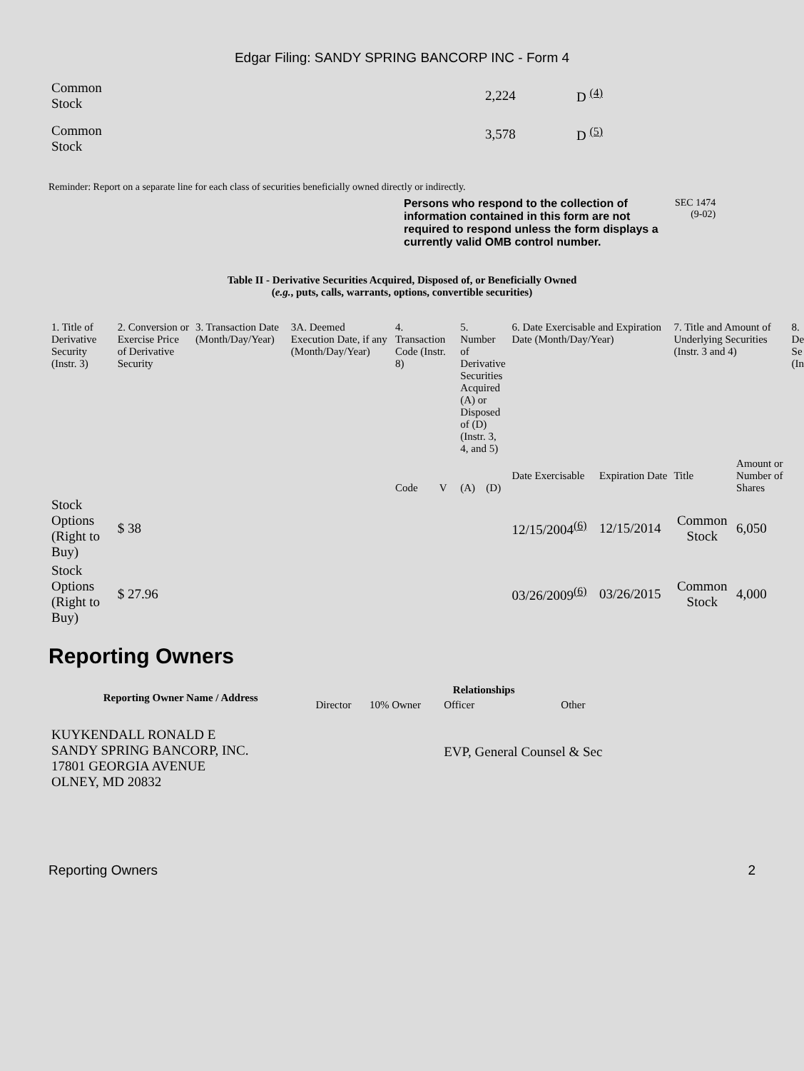Edgar Filing: SANDY SPRING BANCORP INC - Form 4
| Common Stock | 2,224 | D <sup>(4)</sup> |
| Common Stock | 3,578 | D <sup>(5)</sup> |
Reminder: Report on a separate line for each class of securities beneficially owned directly or indirectly.
Persons who respond to the collection of information contained in this form are not required to respond unless the form displays a currently valid OMB control number.
SEC 1474
(9-02)
Table II - Derivative Securities Acquired, Disposed of, or Beneficially Owned
(e.g., puts, calls, warrants, options, convertible securities)
| 1. Title of Derivative Security (Instr. 3) | 2. Conversion or Exercise Price of Derivative Security | 3. Transaction Date (Month/Day/Year) | 3A. Deemed Execution Date, if any (Month/Day/Year) | 4. Transaction Code (Instr. 8) | | 5. Number of Derivative Securities Acquired (A) or Disposed of (D) (Instr. 3, 4, and 5) | | 6. Date Exercisable and Expiration Date (Month/Day/Year) | | 7. Title and Amount of Underlying Securities (Instr. 3 and 4) | | 8. De Se (In |
| | | | | Code | V | (A) | (D) | Date Exercisable | Expiration Date | Title | Amount or Number of Shares | |
| Stock Options (Right to Buy) | $ 38 | | | | | | | 12/15/2004<sup>(6)</sup> | 12/15/2014 | Common Stock | 6,050 | |
| Stock Options (Right to Buy) | $ 27.96 | | | | | | | 03/26/2009<sup>(6)</sup> | 03/26/2015 | Common Stock | 4,000 | |
Reporting Owners
| Reporting Owner Name / Address | Relationships | | | |
| --- | --- | --- | --- | --- |
| | Director | 10% Owner | Officer | Other |
| KUYKENDALL RONALD E SANDY SPRING BANCORP, INC. 17801 GEORGIA AVENUE OLNEY, MD 20832 | | | EVP, General Counsel & Sec | |
Reporting Owners 2